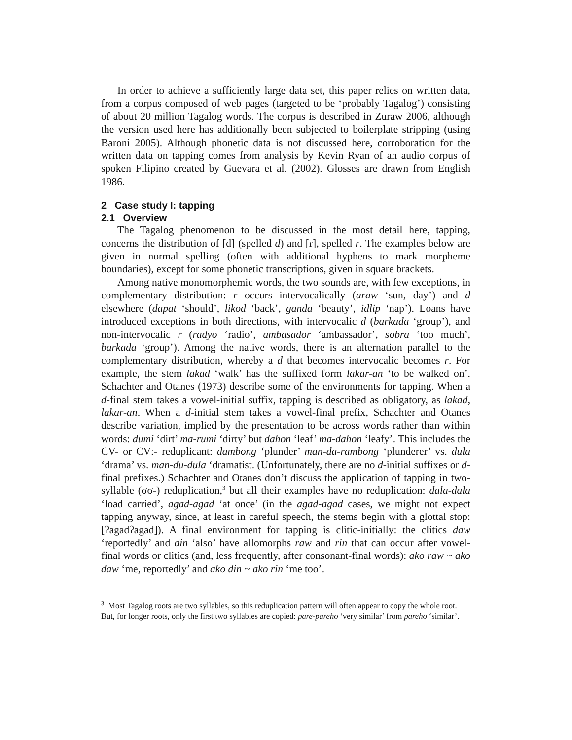In order to achieve a sufficiently large data set, this paper relies on written data, from a corpus composed of web pages (targeted to be ‘probably Tagalog’) consisting of about 20 million Tagalog words. The corpus is described in Zuraw 2006, although the version used here has additionally been subjected to boilerplate stripping (using Baroni 2005). Although phonetic data is not discussed here, corroboration for the written data on tapping comes from analysis by Kevin Ryan of an audio corpus of spoken Filipino created by Guevara et al. (2002). Glosses are drawn from English 1986.
2 Case study I: tapping
2.1 Overview
The Tagalog phenomenon to be discussed in the most detail here, tapping, concerns the distribution of [d] (spelled d) and [ɾ], spelled r. The examples below are given in normal spelling (often with additional hyphens to mark morpheme boundaries), except for some phonetic transcriptions, given in square brackets.
Among native monomorphemic words, the two sounds are, with few exceptions, in complementary distribution: r occurs intervocalically (araw ‘sun, day’) and d elsewhere (dapat ‘should’, likod ‘back’, ganda ‘beauty’, idlip ‘nap’). Loans have introduced exceptions in both directions, with intervocalic d (barkada ‘group’), and non-intervocalic r (radyo ‘radio’, ambasador ‘ambassador’, sobra ‘too much’, barkada ‘group’). Among the native words, there is an alternation parallel to the complementary distribution, whereby a d that becomes intervocalic becomes r. For example, the stem lakad ‘walk’ has the suffixed form lakar-an ‘to be walked on’. Schachter and Otanes (1973) describe some of the environments for tapping. When a d-final stem takes a vowel-initial suffix, tapping is described as obligatory, as lakad, lakar-an. When a d-initial stem takes a vowel-final prefix, Schachter and Otanes describe variation, implied by the presentation to be across words rather than within words: dumi ‘dirt’ ma-rumi ‘dirty’ but dahon ‘leaf’ ma-dahon ‘leafy’. This includes the CV- or CVː- reduplicant: dambong ‘plunder’ man-da-rambong ‘plunderer’ vs. dula ‘drama’ vs. man-du-dula ‘dramatist. (Unfortunately, there are no d-initial suffixes or d-final prefixes.) Schachter and Otanes don’t discuss the application of tapping in two-syllable (σσ-) reduplication,<sup>3</sup> but all their examples have no reduplication: dala-dala ‘load carried’, agad-agad ‘at once’ (in the agad-agad cases, we might not expect tapping anyway, since, at least in careful speech, the stems begin with a glottal stop: [ʔagadʔagad]). A final environment for tapping is clitic-initially: the clitics daw ‘reportedly’ and din ‘also’ have allomorphs raw and rin that can occur after vowel-final words or clitics (and, less frequently, after consonant-final words): ako raw ~ ako daw ‘me, reportedly’ and ako din ~ ako rin ‘me too’.
<sup>3</sup> Most Tagalog roots are two syllables, so this reduplication pattern will often appear to copy the whole root. But, for longer roots, only the first two syllables are copied: pare-pareho ‘very similar’ from pareho ‘similar’.